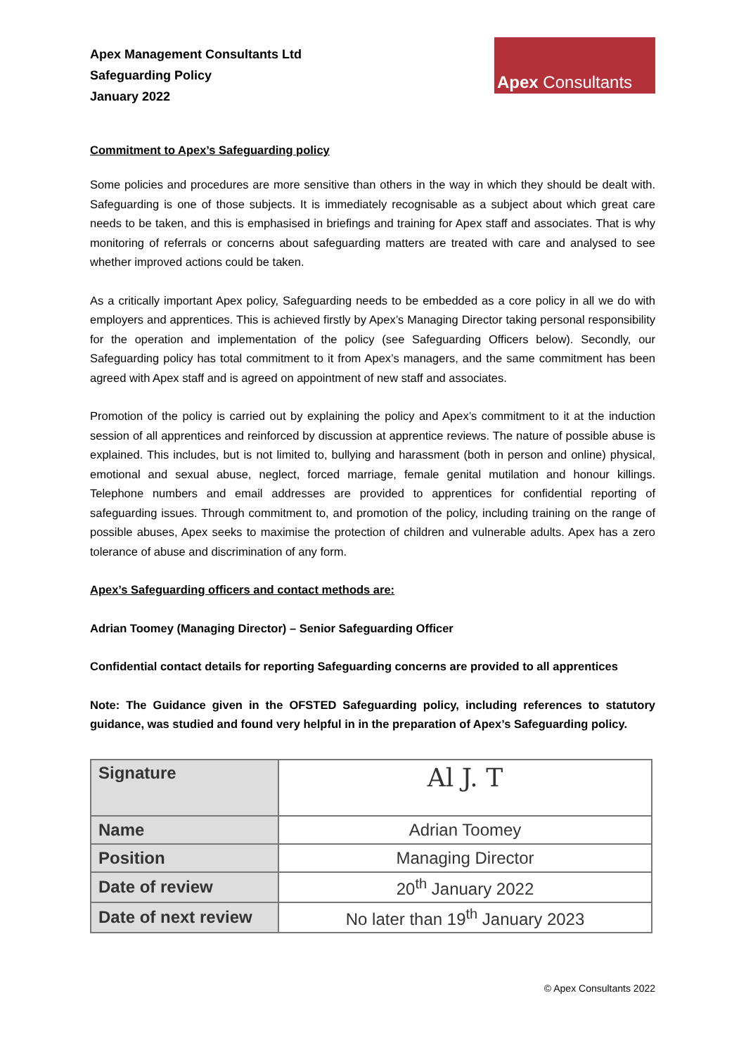Apex Management Consultants Ltd
Safeguarding Policy
January 2022
Apex Consultants
Commitment to Apex’s Safeguarding policy
Some policies and procedures are more sensitive than others in the way in which they should be dealt with. Safeguarding is one of those subjects. It is immediately recognisable as a subject about which great care needs to be taken, and this is emphasised in briefings and training for Apex staff and associates. That is why monitoring of referrals or concerns about safeguarding matters are treated with care and analysed to see whether improved actions could be taken.
As a critically important Apex policy, Safeguarding needs to be embedded as a core policy in all we do with employers and apprentices. This is achieved firstly by Apex’s Managing Director taking personal responsibility for the operation and implementation of the policy (see Safeguarding Officers below). Secondly, our Safeguarding policy has total commitment to it from Apex’s managers, and the same commitment has been agreed with Apex staff and is agreed on appointment of new staff and associates.
Promotion of the policy is carried out by explaining the policy and Apex’s commitment to it at the induction session of all apprentices and reinforced by discussion at apprentice reviews. The nature of possible abuse is explained. This includes, but is not limited to, bullying and harassment (both in person and online) physical, emotional and sexual abuse, neglect, forced marriage, female genital mutilation and honour killings. Telephone numbers and email addresses are provided to apprentices for confidential reporting of safeguarding issues. Through commitment to, and promotion of the policy, including training on the range of possible abuses, Apex seeks to maximise the protection of children and vulnerable adults. Apex has a zero tolerance of abuse and discrimination of any form.
Apex’s Safeguarding officers and contact methods are:
Adrian Toomey (Managing Director) – Senior Safeguarding Officer
Confidential contact details for reporting Safeguarding concerns are provided to all apprentices
Note: The Guidance given in the OFSTED Safeguarding policy, including references to statutory guidance, was studied and found very helpful in in the preparation of Apex’s Safeguarding policy.
| Signature | Al J. T |
| Name | Adrian Toomey |
| Position | Managing Director |
| Date of review | 20<sup>th</sup> January 2022 |
| Date of next review | No later than 19<sup>th</sup> January 2023 |
© Apex Consultants 2022